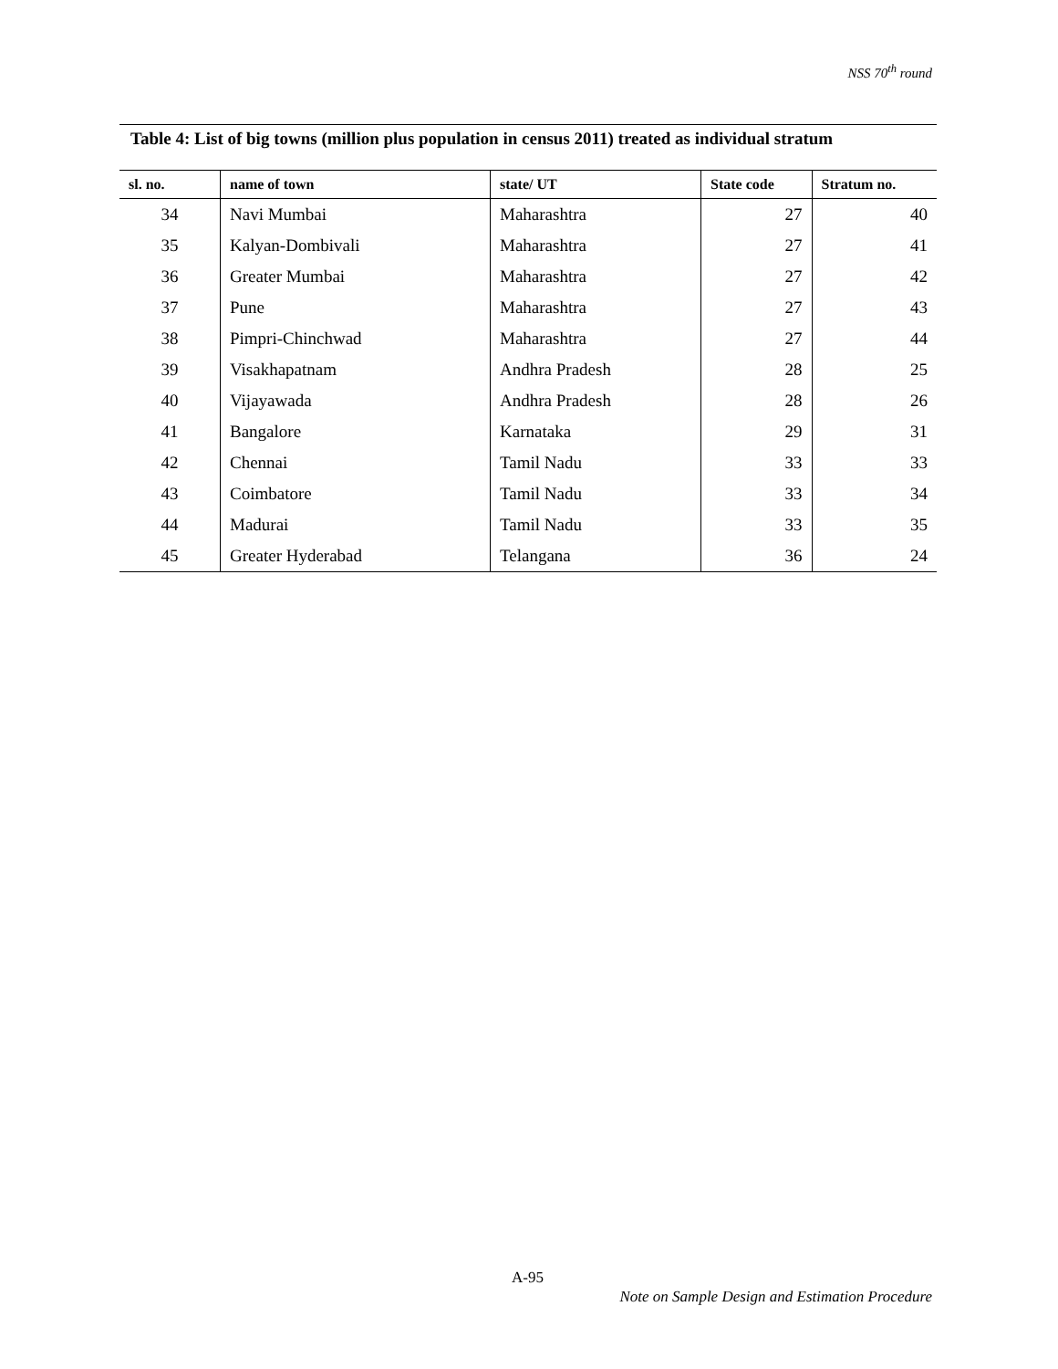NSS 70<sup>th</sup> round
Table 4: List of big towns (million plus population in census 2011) treated as individual stratum
| sl. no. | name of town | state/ UT | State code | Stratum no. |
| --- | --- | --- | --- | --- |
| 34 | Navi Mumbai | Maharashtra | 27 | 40 |
| 35 | Kalyan-Dombivali | Maharashtra | 27 | 41 |
| 36 | Greater Mumbai | Maharashtra | 27 | 42 |
| 37 | Pune | Maharashtra | 27 | 43 |
| 38 | Pimpri-Chinchwad | Maharashtra | 27 | 44 |
| 39 | Visakhapatnam | Andhra Pradesh | 28 | 25 |
| 40 | Vijayawada | Andhra Pradesh | 28 | 26 |
| 41 | Bangalore | Karnataka | 29 | 31 |
| 42 | Chennai | Tamil Nadu | 33 | 33 |
| 43 | Coimbatore | Tamil Nadu | 33 | 34 |
| 44 | Madurai | Tamil Nadu | 33 | 35 |
| 45 | Greater Hyderabad | Telangana | 36 | 24 |
A-95
Note on Sample Design and Estimation Procedure